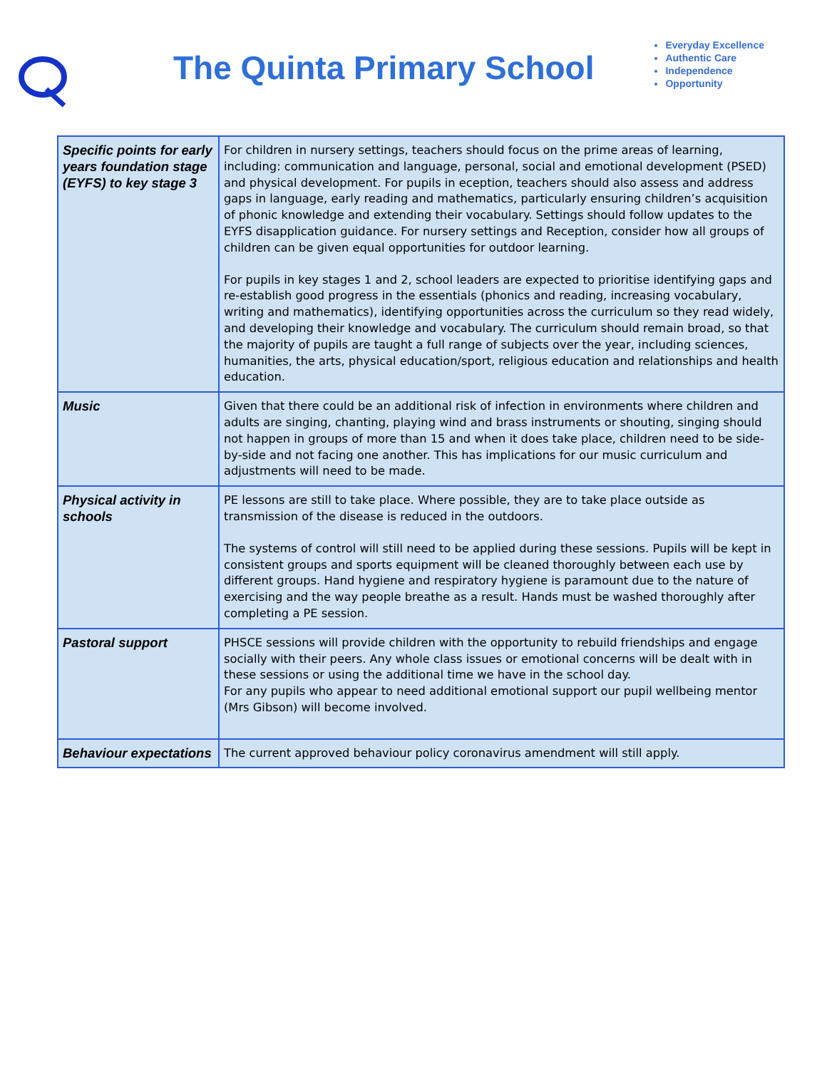The Quinta Primary School
Everyday Excellence
Authentic Care
Independence
Opportunity
| Specific points for early years foundation stage (EYFS) to key stage 3 | For children in nursery settings, teachers should focus on the prime areas of learning, including: communication and language, personal, social and emotional development (PSED) and physical development. For pupils in eception, teachers should also assess and address gaps in language, early reading and mathematics, particularly ensuring children’s acquisition of phonic knowledge and extending their vocabulary. Settings should follow updates to the EYFS disapplication guidance. For nursery settings and Reception, consider how all groups of children can be given equal opportunities for outdoor learning. For pupils in key stages 1 and 2, school leaders are expected to prioritise identifying gaps and re-establish good progress in the essentials (phonics and reading, increasing vocabulary, writing and mathematics), identifying opportunities across the curriculum so they read widely, and developing their knowledge and vocabulary. The curriculum should remain broad, so that the majority of pupils are taught a full range of subjects over the year, including sciences, humanities, the arts, physical education/sport, religious education and relationships and health education. |
| Music | Given that there could be an additional risk of infection in environments where children and adults are singing, chanting, playing wind and brass instruments or shouting, singing should not happen in groups of more than 15 and when it does take place, children need to be side-by-side and not facing one another. This has implications for our music curriculum and adjustments will need to be made. |
| Physical activity in schools | PE lessons are still to take place. Where possible, they are to take place outside as transmission of the disease is reduced in the outdoors. The systems of control will still need to be applied during these sessions. Pupils will be kept in consistent groups and sports equipment will be cleaned thoroughly between each use by different groups. Hand hygiene and respiratory hygiene is paramount due to the nature of exercising and the way people breathe as a result. Hands must be washed thoroughly after completing a PE session. |
| Pastoral support | PHSCE sessions will provide children with the opportunity to rebuild friendships and engage socially with their peers. Any whole class issues or emotional concerns will be dealt with in these sessions or using the additional time we have in the school day. For any pupils who appear to need additional emotional support our pupil wellbeing mentor (Mrs Gibson) will become involved. |
| Behaviour expectations | The current approved behaviour policy coronavirus amendment will still apply. |